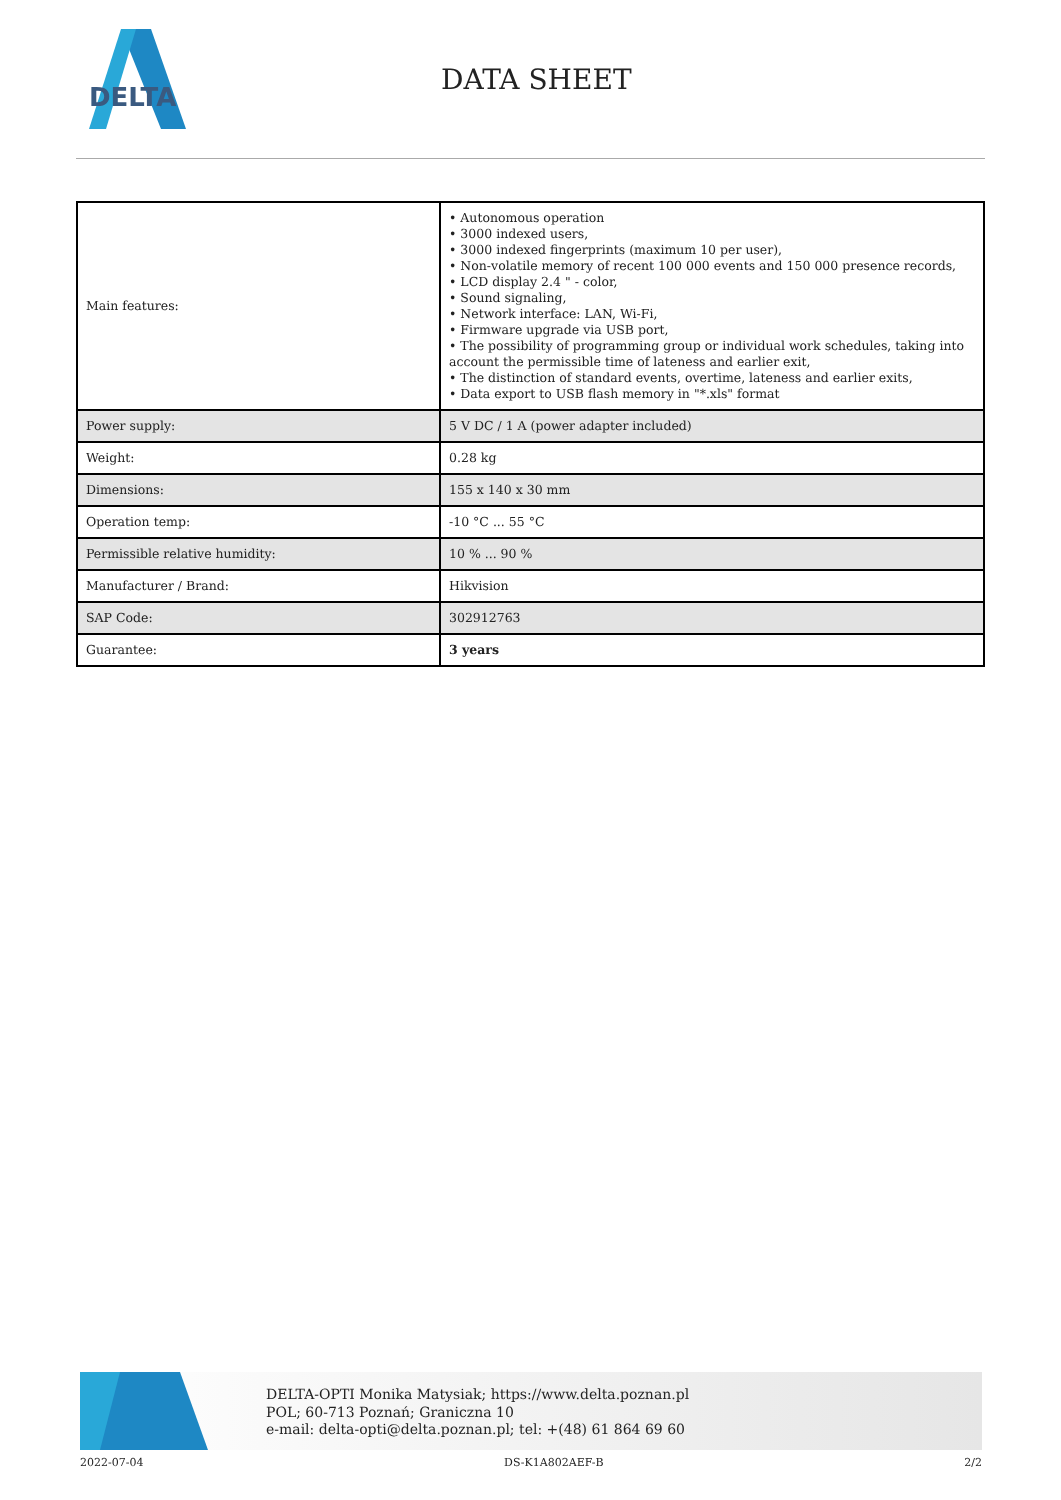DELTA
DATA SHEET
| Main features: | • Autonomous operation • 3000 indexed users, • 3000 indexed fingerprints (maximum 10 per user), • Non-volatile memory of recent 100 000 events and 150 000 presence records, • LCD display 2.4 " - color, • Sound signaling, • Network interface: LAN, Wi-Fi, • Firmware upgrade via USB port, • The possibility of programming group or individual work schedules, taking into account the permissible time of lateness and earlier exit, • The distinction of standard events, overtime, lateness and earlier exits, • Data export to USB flash memory in "*.xls" format |
| Power supply: | 5 V DC / 1 A (power adapter included) |
| Weight: | 0.28 kg |
| Dimensions: | 155 x 140 x 30 mm |
| Operation temp: | -10 °C ... 55 °C |
| Permissible relative humidity: | 10 % ... 90 % |
| Manufacturer / Brand: | Hikvision |
| SAP Code: | 302912763 |
| Guarantee: | 3 years |
DELTA-OPTI Monika Matysiak; https://www.delta.poznan.pl
POL; 60-713 Poznań; Graniczna 10
e-mail: delta-opti@delta.poznan.pl; tel: +(48) 61 864 69 60
2022-07-04 DS-K1A802AEF-B 2/2